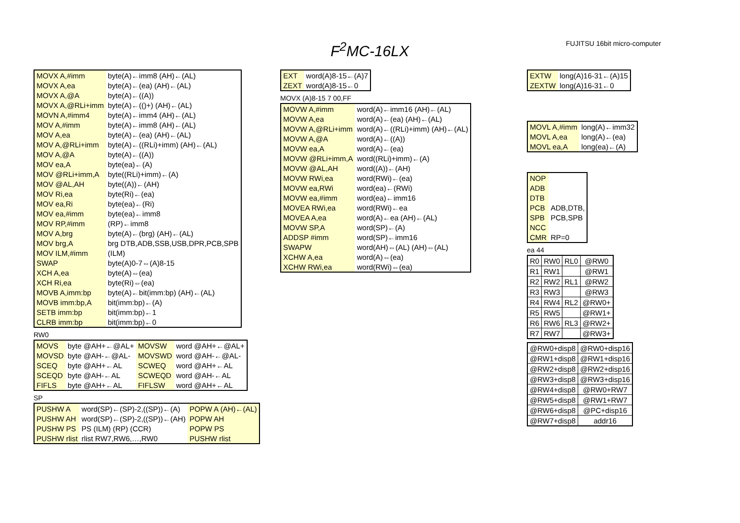F<sup>2</sup>MC-16LX
FUJITSU 16bit micro-computer
| MOVX A,#imm | byte(A)←imm8 (AH)←(AL) |
| MOVX A,ea | byte(A)←(ea) (AH)←(AL) |
| MOVX A,@A | byte(A)←((A)) |
| MOVX A,@RLi+imm | byte(A)←(()+) (AH)←(AL) |
| MOVN A,#imm4 | byte(A)←imm4 (AH)←(AL) |
| MOV A,#imm | byte(A)←imm8 (AH)←(AL) |
| MOV A,ea | byte(A)←(ea) (AH)←(AL) |
| MOV A,@RLi+imm | byte(A)←((RLi)+imm) (AH)←(AL) |
| MOV A,@A | byte(A)←((A)) |
| MOV ea,A | byte(ea)←(A) |
| MOV @RLi+imm,A | byte((RLi)+imm)←(A) |
| MOV @AL,AH | byte((A))←(AH) |
| MOV Ri,ea | byte(Ri)←(ea) |
| MOV ea,Ri | byte(ea)←(Ri) |
| MOV ea,#imm | byte(ea)←imm8 |
| MOV RP,#imm | (RP)←imm8 |
| MOV A,brg | byte(A)←(brg) (AH)←(AL) |
| MOV brg,A | brg DTB,ADB,SSB,USB,DPR,PCB,SPB |
| MOV ILM,#imm | (ILM) |
| SWAP | byte(A)0-7⇔(A)8-15 |
| XCH A,ea | byte(A)⇔(ea) |
| XCH Ri,ea | byte(Ri)⇔(ea) |
| MOVB A,imm:bp | byte(A)←bit(imm:bp) (AH)←(AL) |
| MOVB imm:bp,A | bit(imm:bp)←(A) |
| SETB imm:bp | bit(imm:bp)←1 |
| CLRB imm:bp | bit(imm:bp)←0 |
RW0
| MOVS | byte @AH+←@AL+ | MOVSW | word @AH+←@AL+ |
| MOVSD | byte @AH-←@AL- | MOVSWD | word @AH-←@AL- |
| SCEQ | byte @AH+←AL | SCWEQ | word @AH+←AL |
| SCEQD | byte @AH-←AL | SCWEQD | word @AH-←AL |
| FIFLS | byte @AH+←AL | FIFLSW | word @AH+←AL |
SP
| PUSHW A | word(SP)←(SP)-2,((SP))←(A) | POPW A (AH)←(AL) |
| PUSHW AH | word(SP)←(SP)-2,((SP))←(AH) | POPW AH |
| PUSHW PS | PS (ILM) (RP) (CCR) | POPW PS |
| PUSHW rlist | rlist RW7,RW6,…,RW0 | PUSHW rlist |
| EXT | word(A)8-15←(A)7 |
| ZEXT | word(A)8-15←0 |
MOVX (A)8-15 7 00,FF
| MOVW A,#imm | word(A)←imm16 (AH)←(AL) |
| MOVW A,ea | word(A)←(ea) (AH)←(AL) |
| MOVW A,@RLi+imm | word(A)←((RLi)+imm) (AH)←(AL) |
| MOVW A,@A | word(A)←((A)) |
| MOVW ea,A | word(A)←(ea) |
| MOVW @RLi+imm,A | word((RLi)+imm)←(A) |
| MOVW @AL,AH | word((A))←(AH) |
| MOVW RWi,ea | word(RWi)←(ea) |
| MOVW ea,RWi | word(ea)←(RWi) |
| MOVW ea,#imm | word(ea)←imm16 |
| MOVEA RWi,ea | word(RWi)←ea |
| MOVEA A,ea | word(A)←ea (AH)←(AL) |
| MOVW SP,A | word(SP)←(A) |
| ADDSP #imm | word(SP)←imm16 |
| SWAPW | word(AH)⇔(AL) (AH)⇔(AL) |
| XCHW A,ea | word(A)⇔(ea) |
| XCHW RWi,ea | word(RWi)⇔(ea) |
| EXTW | long(A)16-31←(A)15 |
| ZEXTW | long(A)16-31←0 |
| MOVL A,#imm | long(A)←imm32 |
| MOVL A,ea | long(A)←(ea) |
| MOVL ea,A | long(ea)←(A) |
| NOP | |
| ADB | |
| DTB | |
| PCB | ADB,DTB, |
| SPB | PCB,SPB |
| NCC | |
| CMR | RP=0 |
ea 44
| R0 | RW0 | RL0 | @RW0 |
| R1 | RW1 | | @RW1 |
| R2 | RW2 | RL1 | @RW2 |
| R3 | RW3 | | @RW3 |
| R4 | RW4 | RL2 | @RW0+ |
| R5 | RW5 | | @RW1+ |
| R6 | RW6 | RL3 | @RW2+ |
| R7 | RW7 | | @RW3+ |
| @RW0+disp8 | @RW0+disp16 |
| @RW1+disp8 | @RW1+disp16 |
| @RW2+disp8 | @RW2+disp16 |
| @RW3+disp8 | @RW3+disp16 |
| @RW4+disp8 | @RW0+RW7 |
| @RW5+disp8 | @RW1+RW7 |
| @RW6+disp8 | @PC+disp16 |
| @RW7+disp8 | addr16 |